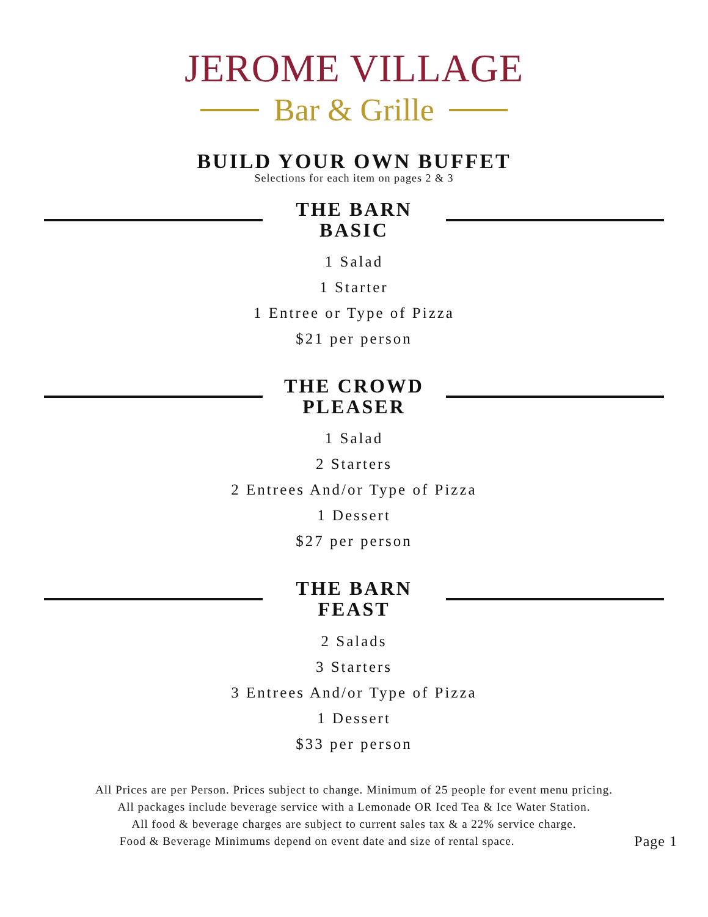JEROME VILLAGE
Bar & Grille
BUILD YOUR OWN BUFFET
Selections for each item on pages 2 & 3
THE BARN BASIC
1 Salad
1 Starter
1 Entree or Type of Pizza
$21 per person
THE CROWD PLEASER
1 Salad
2 Starters
2 Entrees And/or Type of Pizza
1 Dessert
$27 per person
THE BARN FEAST
2 Salads
3 Starters
3 Entrees And/or Type of Pizza
1 Dessert
$33 per person
All Prices are per Person. Prices subject to change. Minimum of 25 people for event menu pricing.
All packages include beverage service with a Lemonade OR Iced Tea & Ice Water Station.
All food & beverage charges are subject to current sales tax & a 22% service charge.
Food & Beverage Minimums depend on event date and size of rental space. Page 1